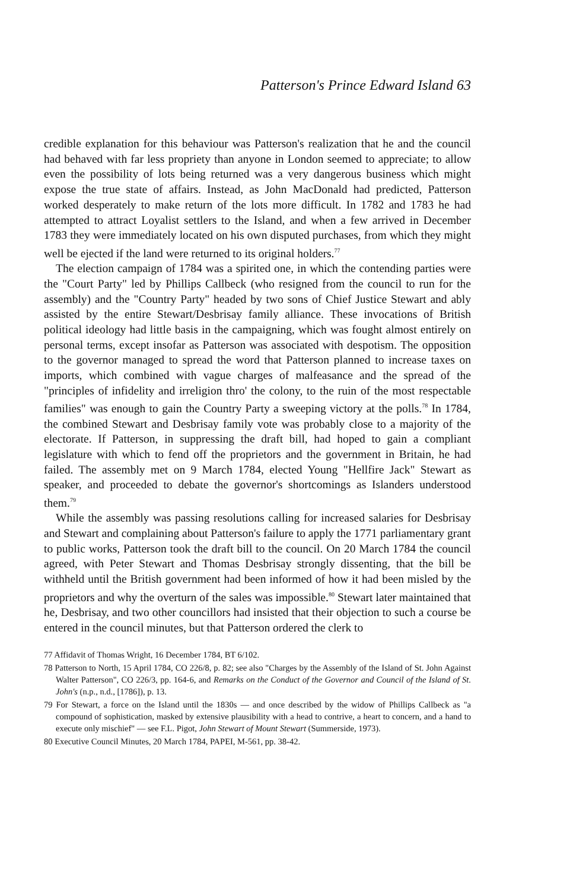Patterson's Prince Edward Island 63
credible explanation for this behaviour was Patterson's realization that he and the council had behaved with far less propriety than anyone in London seemed to appreciate; to allow even the possibility of lots being returned was a very dangerous business which might expose the true state of affairs. Instead, as John MacDonald had predicted, Patterson worked desperately to make return of the lots more difficult. In 1782 and 1783 he had attempted to attract Loyalist settlers to the Island, and when a few arrived in December 1783 they were immediately located on his own disputed purchases, from which they might well be ejected if the land were returned to its original holders.<sup>77</sup>
The election campaign of 1784 was a spirited one, in which the contending parties were the "Court Party" led by Phillips Callbeck (who resigned from the council to run for the assembly) and the "Country Party" headed by two sons of Chief Justice Stewart and ably assisted by the entire Stewart/Desbrisay family alliance. These invocations of British political ideology had little basis in the campaigning, which was fought almost entirely on personal terms, except insofar as Patterson was associated with despotism. The opposition to the governor managed to spread the word that Patterson planned to increase taxes on imports, which combined with vague charges of malfeasance and the spread of the "principles of infidelity and irreligion thro' the colony, to the ruin of the most respectable families" was enough to gain the Country Party a sweeping victory at the polls.<sup>78</sup> In 1784, the combined Stewart and Desbrisay family vote was probably close to a majority of the electorate. If Patterson, in suppressing the draft bill, had hoped to gain a compliant legislature with which to fend off the proprietors and the government in Britain, he had failed. The assembly met on 9 March 1784, elected Young "Hellfire Jack" Stewart as speaker, and proceeded to debate the governor's shortcomings as Islanders understood them.<sup>79</sup>
While the assembly was passing resolutions calling for increased salaries for Desbrisay and Stewart and complaining about Patterson's failure to apply the 1771 parliamentary grant to public works, Patterson took the draft bill to the council. On 20 March 1784 the council agreed, with Peter Stewart and Thomas Desbrisay strongly dissenting, that the bill be withheld until the British government had been informed of how it had been misled by the proprietors and why the overturn of the sales was impossible.<sup>80</sup> Stewart later maintained that he, Desbrisay, and two other councillors had insisted that their objection to such a course be entered in the council minutes, but that Patterson ordered the clerk to
77 Affidavit of Thomas Wright, 16 December 1784, BT 6/102.
78 Patterson to North, 15 April 1784, CO 226/8, p. 82; see also "Charges by the Assembly of the Island of St. John Against Walter Patterson", CO 226/3, pp. 164-6, and Remarks on the Conduct of the Governor and Council of the Island of St. John's (n.p., n.d., [1786]), p. 13.
79 For Stewart, a force on the Island until the 1830s — and once described by the widow of Phillips Callbeck as "a compound of sophistication, masked by extensive plausibility with a head to contrive, a heart to concern, and a hand to execute only mischief" — see F.L. Pigot, John Stewart of Mount Stewart (Summerside, 1973).
80 Executive Council Minutes, 20 March 1784, PAPEI, M-561, pp. 38-42.